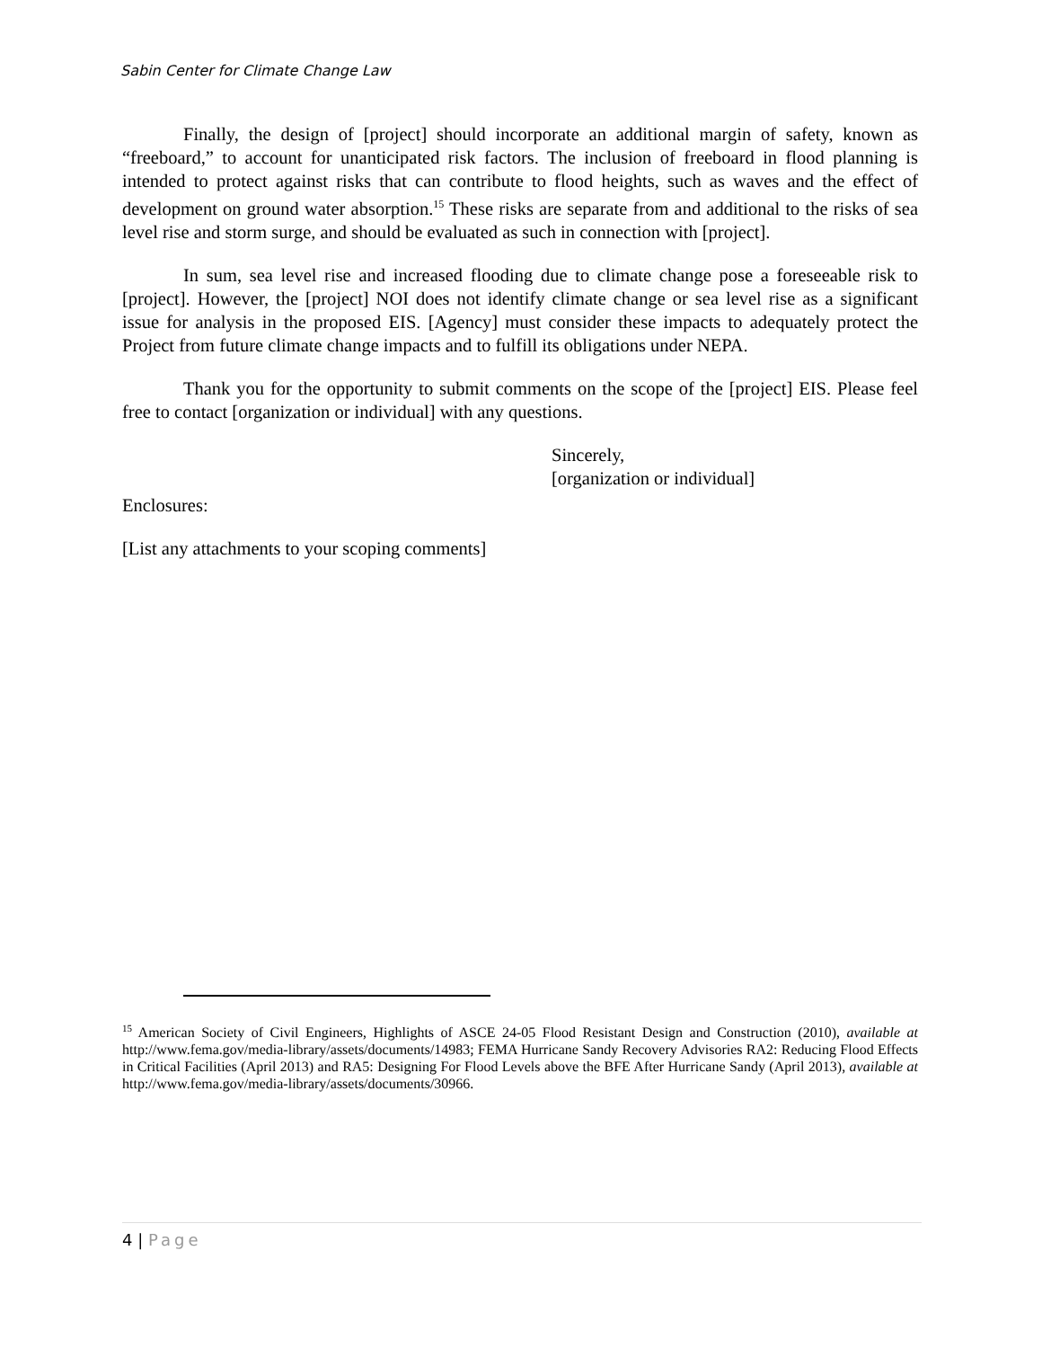Sabin Center for Climate Change Law
Finally, the design of [project] should incorporate an additional margin of safety, known as “freeboard,” to account for unanticipated risk factors. The inclusion of freeboard in flood planning is intended to protect against risks that can contribute to flood heights, such as waves and the effect of development on ground water absorption.<sup>15</sup> These risks are separate from and additional to the risks of sea level rise and storm surge, and should be evaluated as such in connection with [project].
In sum, sea level rise and increased flooding due to climate change pose a foreseeable risk to [project]. However, the [project] NOI does not identify climate change or sea level rise as a significant issue for analysis in the proposed EIS. [Agency] must consider these impacts to adequately protect the Project from future climate change impacts and to fulfill its obligations under NEPA.
Thank you for the opportunity to submit comments on the scope of the [project] EIS. Please feel free to contact [organization or individual] with any questions.
Sincerely,
[organization or individual]
Enclosures:
[List any attachments to your scoping comments]
<sup>15</sup> American Society of Civil Engineers, Highlights of ASCE 24-05 Flood Resistant Design and Construction (2010), available at http://www.fema.gov/media-library/assets/documents/14983; FEMA Hurricane Sandy Recovery Advisories RA2: Reducing Flood Effects in Critical Facilities (April 2013) and RA5: Designing For Flood Levels above the BFE After Hurricane Sandy (April 2013), available at http://www.fema.gov/media-library/assets/documents/30966.
4 | Page